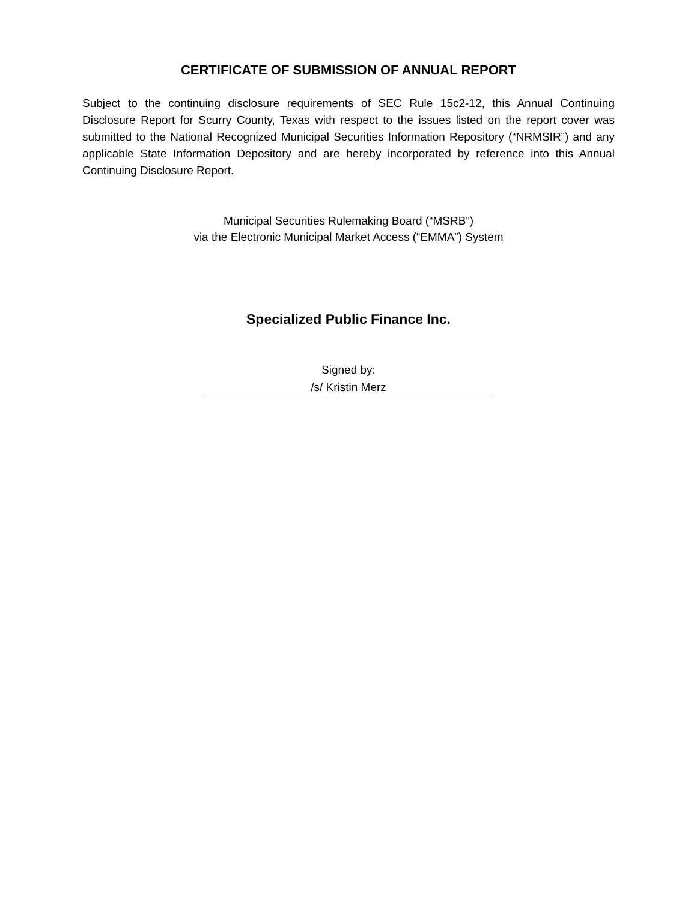CERTIFICATE OF SUBMISSION OF ANNUAL REPORT
Subject to the continuing disclosure requirements of SEC Rule 15c2-12, this Annual Continuing Disclosure Report for Scurry County, Texas with respect to the issues listed on the report cover was submitted to the National Recognized Municipal Securities Information Repository (“NRMSIR”) and any applicable State Information Depository and are hereby incorporated by reference into this Annual Continuing Disclosure Report.
Municipal Securities Rulemaking Board (“MSRB”)
via the Electronic Municipal Market Access (“EMMA”) System
Specialized Public Finance Inc.
Signed by:
/s/ Kristin Merz